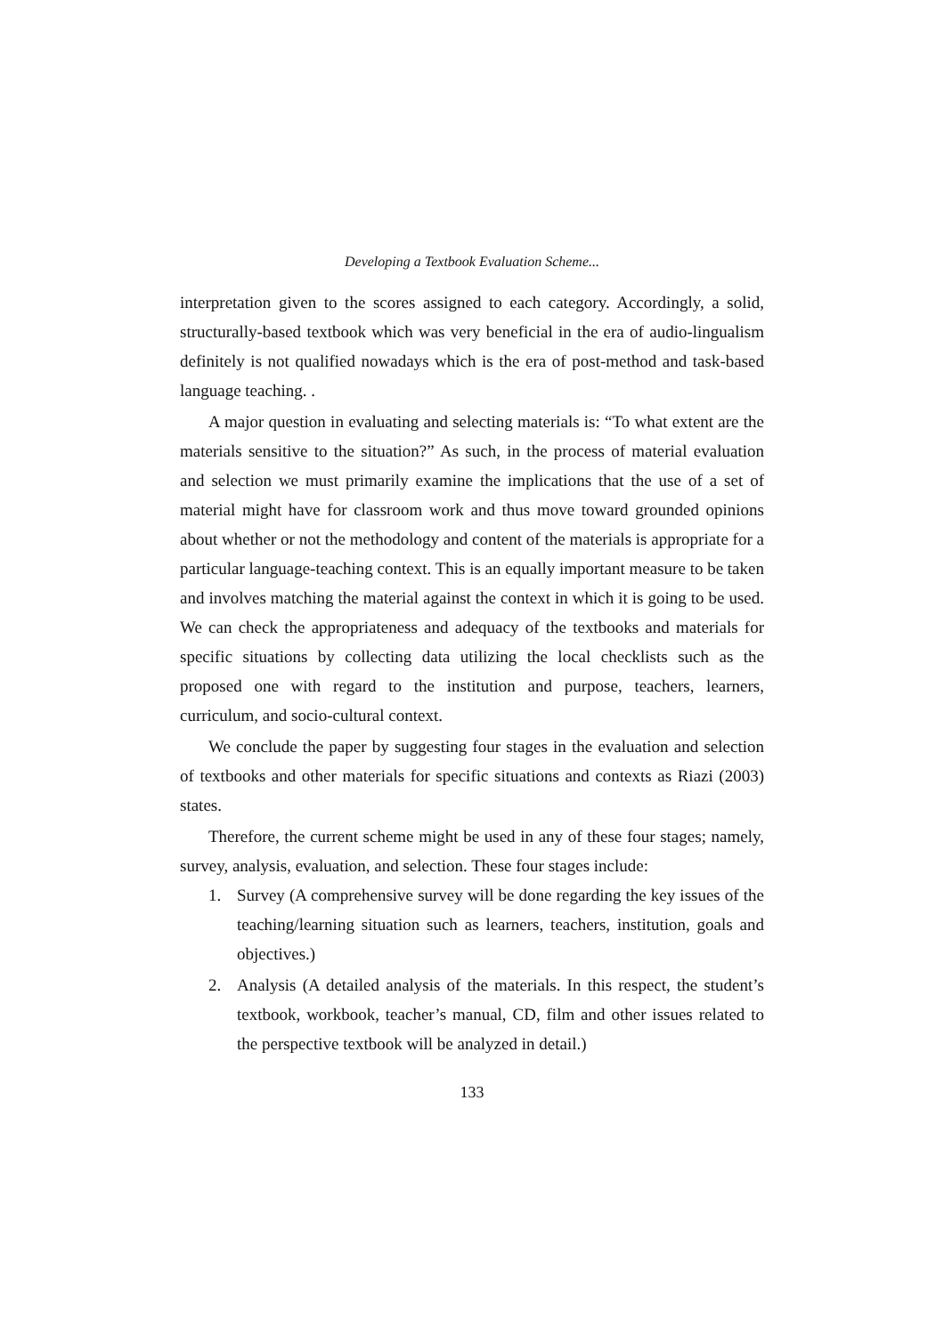Developing a Textbook Evaluation Scheme...
interpretation given to the scores assigned to each category. Accordingly, a solid, structurally-based textbook which was very beneficial in the era of audio-lingualism definitely is not qualified nowadays which is the era of post-method and task-based language teaching. .
A major question in evaluating and selecting materials is: “To what extent are the materials sensitive to the situation?” As such, in the process of material evaluation and selection we must primarily examine the implications that the use of a set of material might have for classroom work and thus move toward grounded opinions about whether or not the methodology and content of the materials is appropriate for a particular language-teaching context. This is an equally important measure to be taken and involves matching the material against the context in which it is going to be used. We can check the appropriateness and adequacy of the textbooks and materials for specific situations by collecting data utilizing the local checklists such as the proposed one with regard to the institution and purpose, teachers, learners, curriculum, and socio-cultural context.
We conclude the paper by suggesting four stages in the evaluation and selection of textbooks and other materials for specific situations and contexts as Riazi (2003) states.
Therefore, the current scheme might be used in any of these four stages; namely, survey, analysis, evaluation, and selection. These four stages include:
1. Survey (A comprehensive survey will be done regarding the key issues of the teaching/learning situation such as learners, teachers, institution, goals and objectives.)
2. Analysis (A detailed analysis of the materials. In this respect, the student’s textbook, workbook, teacher’s manual, CD, film and other issues related to the perspective textbook will be analyzed in detail.)
133